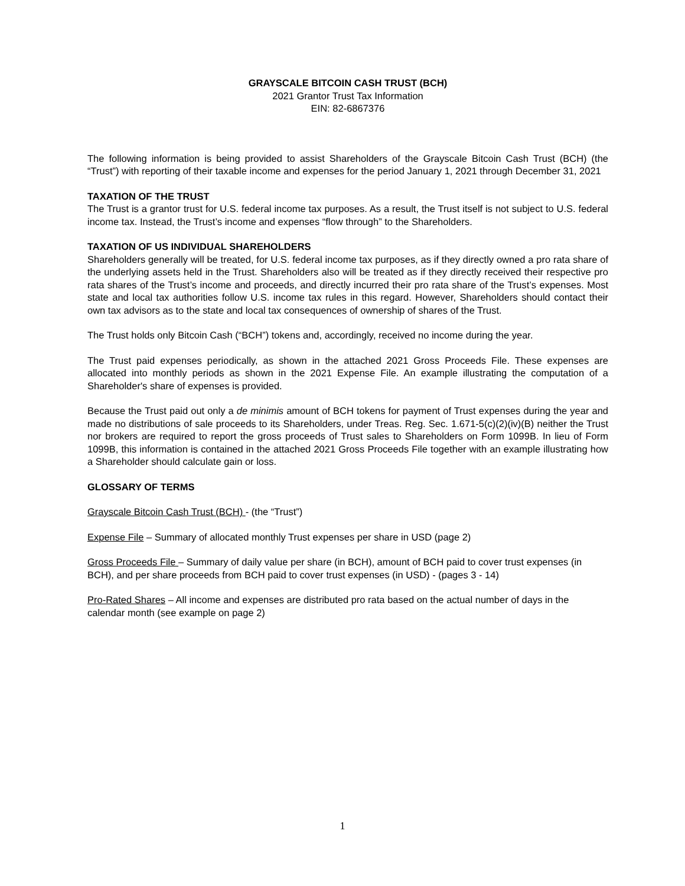GRAYSCALE BITCOIN CASH TRUST (BCH)
2021 Grantor Trust Tax Information
EIN: 82-6867376
The following information is being provided to assist Shareholders of the Grayscale Bitcoin Cash Trust (BCH) (the “Trust”) with reporting of their taxable income and expenses for the period January 1, 2021 through December 31, 2021
TAXATION OF THE TRUST
The Trust is a grantor trust for U.S. federal income tax purposes. As a result, the Trust itself is not subject to U.S. federal income tax. Instead, the Trust’s income and expenses “flow through” to the Shareholders.
TAXATION OF US INDIVIDUAL SHAREHOLDERS
Shareholders generally will be treated, for U.S. federal income tax purposes, as if they directly owned a pro rata share of the underlying assets held in the Trust. Shareholders also will be treated as if they directly received their respective pro rata shares of the Trust’s income and proceeds, and directly incurred their pro rata share of the Trust’s expenses. Most state and local tax authorities follow U.S. income tax rules in this regard. However, Shareholders should contact their own tax advisors as to the state and local tax consequences of ownership of shares of the Trust.
The Trust holds only Bitcoin Cash (“BCH”) tokens and, accordingly, received no income during the year.
The Trust paid expenses periodically, as shown in the attached 2021 Gross Proceeds File. These expenses are allocated into monthly periods as shown in the 2021 Expense File. An example illustrating the computation of a Shareholder's share of expenses is provided.
Because the Trust paid out only a de minimis amount of BCH tokens for payment of Trust expenses during the year and made no distributions of sale proceeds to its Shareholders, under Treas. Reg. Sec. 1.671-5(c)(2)(iv)(B) neither the Trust nor brokers are required to report the gross proceeds of Trust sales to Shareholders on Form 1099B. In lieu of Form 1099B, this information is contained in the attached 2021 Gross Proceeds File together with an example illustrating how a Shareholder should calculate gain or loss.
GLOSSARY OF TERMS
Grayscale Bitcoin Cash Trust (BCH) - (the “Trust”)
Expense File – Summary of allocated monthly Trust expenses per share in USD (page 2)
Gross Proceeds File – Summary of daily value per share (in BCH), amount of BCH paid to cover trust expenses (in BCH), and per share proceeds from BCH paid to cover trust expenses (in USD) - (pages 3 - 14)
Pro-Rated Shares – All income and expenses are distributed pro rata based on the actual number of days in the calendar month (see example on page 2)
1